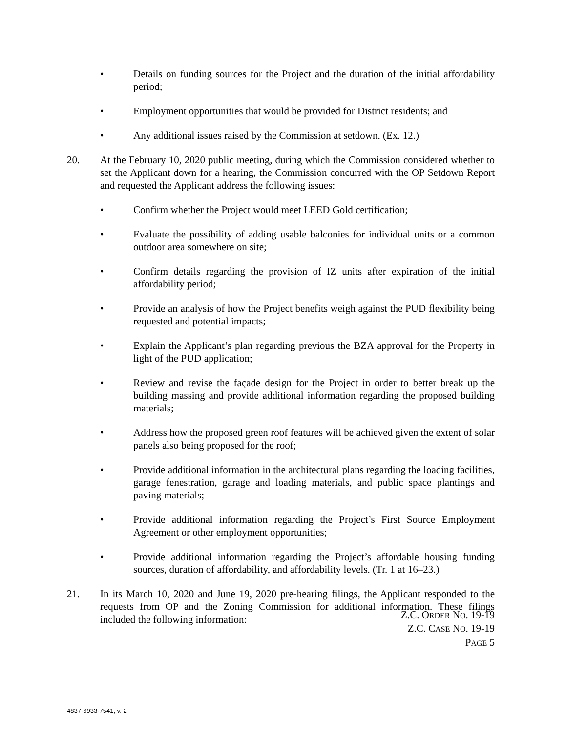• Details on funding sources for the Project and the duration of the initial affordability period;
• Employment opportunities that would be provided for District residents; and
• Any additional issues raised by the Commission at setdown. (Ex. 12.)
20. At the February 10, 2020 public meeting, during which the Commission considered whether to set the Applicant down for a hearing, the Commission concurred with the OP Setdown Report and requested the Applicant address the following issues:
• Confirm whether the Project would meet LEED Gold certification;
• Evaluate the possibility of adding usable balconies for individual units or a common outdoor area somewhere on site;
• Confirm details regarding the provision of IZ units after expiration of the initial affordability period;
• Provide an analysis of how the Project benefits weigh against the PUD flexibility being requested and potential impacts;
• Explain the Applicant’s plan regarding previous the BZA approval for the Property in light of the PUD application;
• Review and revise the façade design for the Project in order to better break up the building massing and provide additional information regarding the proposed building materials;
• Address how the proposed green roof features will be achieved given the extent of solar panels also being proposed for the roof;
• Provide additional information in the architectural plans regarding the loading facilities, garage fenestration, garage and loading materials, and public space plantings and paving materials;
• Provide additional information regarding the Project’s First Source Employment Agreement or other employment opportunities;
• Provide additional information regarding the Project’s affordable housing funding sources, duration of affordability, and affordability levels. (Tr. 1 at 16–23.)
21. In its March 10, 2020 and June 19, 2020 pre-hearing filings, the Applicant responded to the requests from OP and the Zoning Commission for additional information. These filings included the following information:
Z.C. ORDER NO. 19-19
Z.C. CASE NO. 19-19
PAGE 5
4837-6933-7541, v. 2